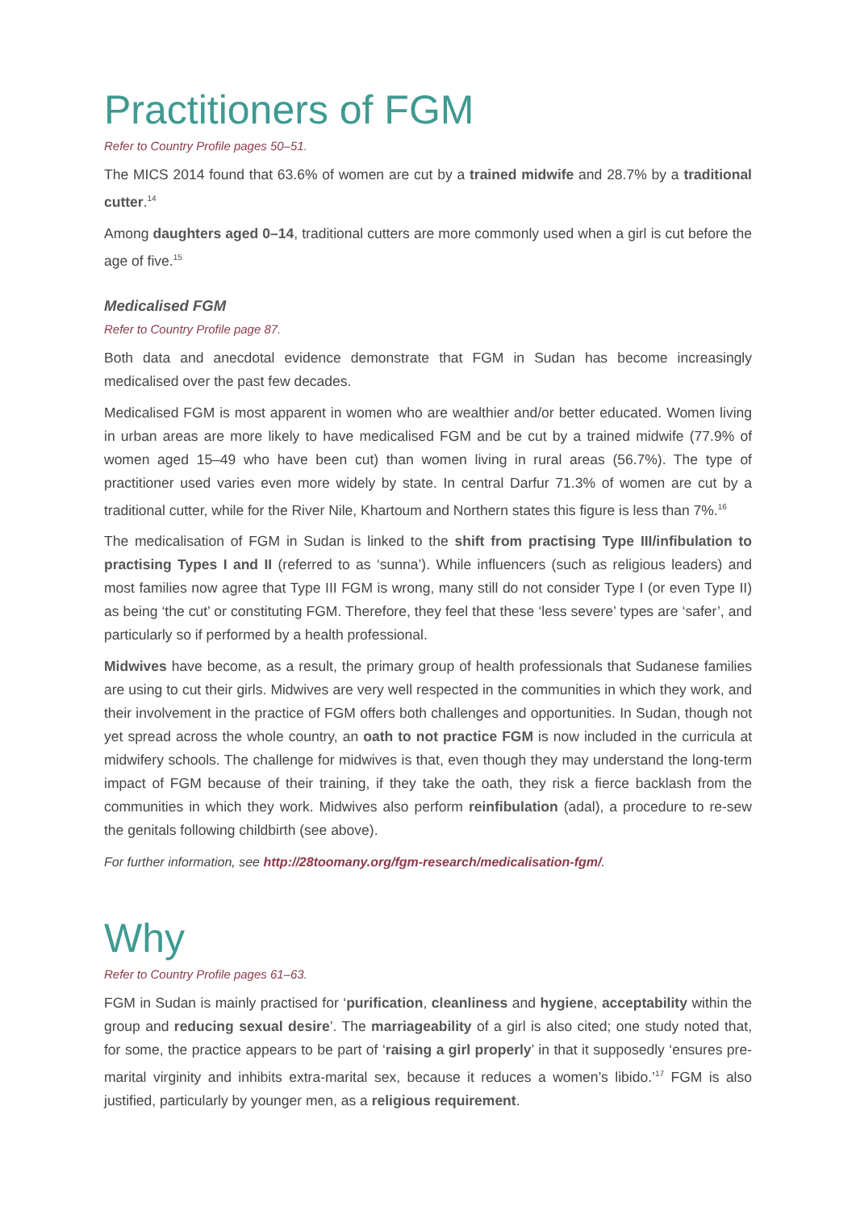Practitioners of FGM
Refer to Country Profile pages 50–51.
The MICS 2014 found that 63.6% of women are cut by a trained midwife and 28.7% by a traditional cutter.<sup>14</sup>
Among daughters aged 0–14, traditional cutters are more commonly used when a girl is cut before the age of five.<sup>15</sup>
Medicalised FGM
Refer to Country Profile page 87.
Both data and anecdotal evidence demonstrate that FGM in Sudan has become increasingly medicalised over the past few decades.
Medicalised FGM is most apparent in women who are wealthier and/or better educated. Women living in urban areas are more likely to have medicalised FGM and be cut by a trained midwife (77.9% of women aged 15–49 who have been cut) than women living in rural areas (56.7%). The type of practitioner used varies even more widely by state. In central Darfur 71.3% of women are cut by a traditional cutter, while for the River Nile, Khartoum and Northern states this figure is less than 7%.<sup>16</sup>
The medicalisation of FGM in Sudan is linked to the shift from practising Type III/infibulation to practising Types I and II (referred to as ‘sunna’). While influencers (such as religious leaders) and most families now agree that Type III FGM is wrong, many still do not consider Type I (or even Type II) as being ‘the cut’ or constituting FGM. Therefore, they feel that these ‘less severe’ types are ‘safer’, and particularly so if performed by a health professional.
Midwives have become, as a result, the primary group of health professionals that Sudanese families are using to cut their girls. Midwives are very well respected in the communities in which they work, and their involvement in the practice of FGM offers both challenges and opportunities. In Sudan, though not yet spread across the whole country, an oath to not practice FGM is now included in the curricula at midwifery schools. The challenge for midwives is that, even though they may understand the long-term impact of FGM because of their training, if they take the oath, they risk a fierce backlash from the communities in which they work. Midwives also perform reinfibulation (adal), a procedure to re-sew the genitals following childbirth (see above).
For further information, see http://28toomany.org/fgm-research/medicalisation-fgm/.
Why
Refer to Country Profile pages 61–63.
FGM in Sudan is mainly practised for ‘purification, cleanliness and hygiene, acceptability within the group and reducing sexual desire’. The marriageability of a girl is also cited; one study noted that, for some, the practice appears to be part of ‘raising a girl properly’ in that it supposedly ‘ensures pre-marital virginity and inhibits extra-marital sex, because it reduces a women’s libido.’<sup>17</sup> FGM is also justified, particularly by younger men, as a religious requirement.